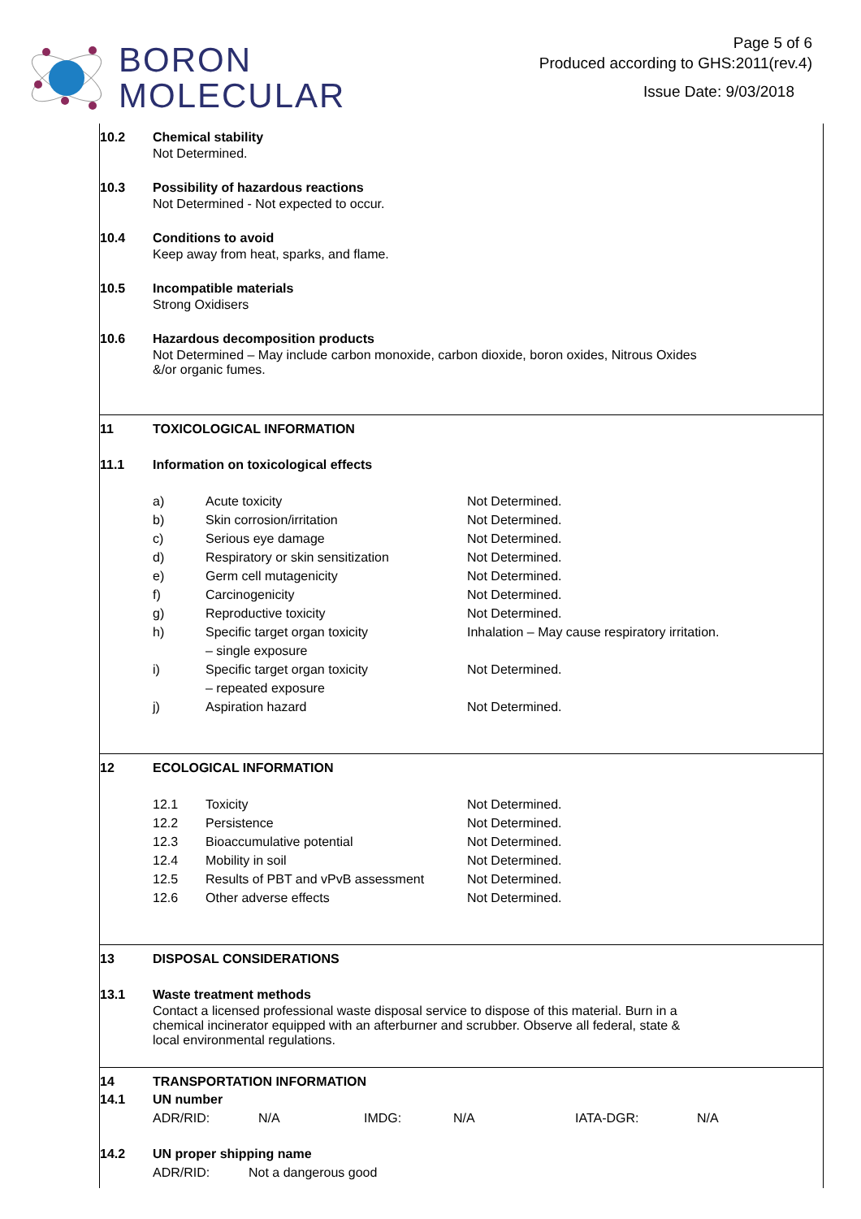BORON
MOLECULAR
Page 5 of 6
Produced according to GHS:2011(rev.4)
Issue Date: 9/03/2018
10.2 Chemical stability
Not Determined.
10.3 Possibility of hazardous reactions
Not Determined - Not expected to occur.
10.4 Conditions to avoid
Keep away from heat, sparks, and flame.
10.5 Incompatible materials
Strong Oxidisers
10.6 Hazardous decomposition products
Not Determined – May include carbon monoxide, carbon dioxide, boron oxides, Nitrous Oxides
&/or organic fumes.
11 TOXICOLOGICAL INFORMATION
11.1 Information on toxicological effects
| a) | Acute toxicity | Not Determined. |
| b) | Skin corrosion/irritation | Not Determined. |
| c) | Serious eye damage | Not Determined. |
| d) | Respiratory or skin sensitization | Not Determined. |
| e) | Germ cell mutagenicity | Not Determined. |
| f) | Carcinogenicity | Not Determined. |
| g) | Reproductive toxicity | Not Determined. |
| h) | Specific target organ toxicity – single exposure | Inhalation – May cause respiratory irritation. |
| i) | Specific target organ toxicity – repeated exposure | Not Determined. |
| j) | Aspiration hazard | Not Determined. |
12 ECOLOGICAL INFORMATION
| 12.1 | Toxicity | Not Determined. |
| 12.2 | Persistence | Not Determined. |
| 12.3 | Bioaccumulative potential | Not Determined. |
| 12.4 | Mobility in soil | Not Determined. |
| 12.5 | Results of PBT and vPvB assessment | Not Determined. |
| 12.6 | Other adverse effects | Not Determined. |
13 DISPOSAL CONSIDERATIONS
13.1 Waste treatment methods
Contact a licensed professional waste disposal service to dispose of this material. Burn in a
chemical incinerator equipped with an afterburner and scrubber. Observe all federal, state &
local environmental regulations.
14 TRANSPORTATION INFORMATION
14.1 UN number
| ADR/RID: | N/A | IMDG: | N/A | IATA-DGR: | N/A |
14.2 UN proper shipping name
| ADR/RID: | Not a dangerous good |